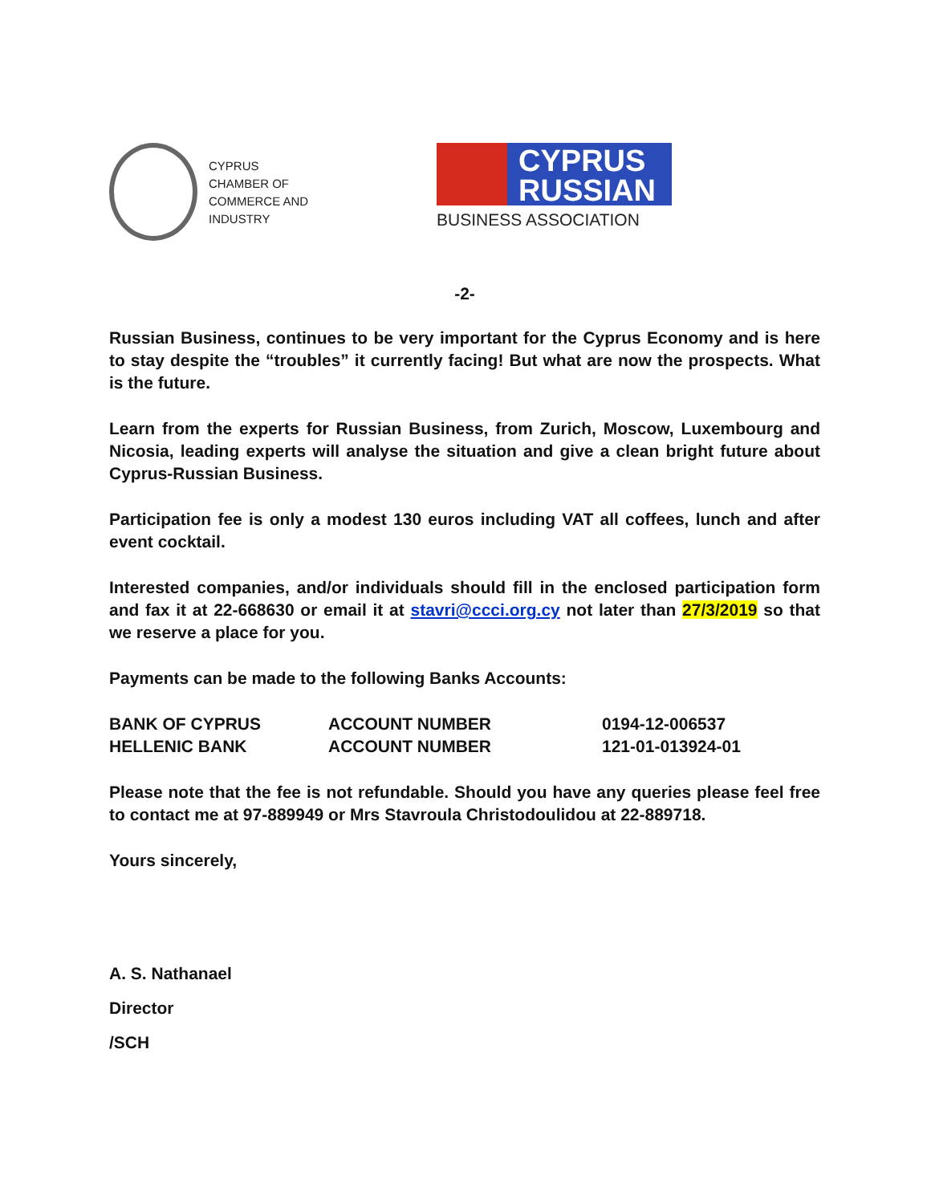CYPRUS
CHAMBER OF
COMMERCE AND
INDUSTRY
CYPRUS
RUSSIAN
BUSINESS ASSOCIATION
-2-
Russian Business, continues to be very important for the Cyprus Economy and is here to stay despite the “troubles” it currently facing! But what are now the prospects. What is the future.
Learn from the experts for Russian Business, from Zurich, Moscow, Luxembourg and Nicosia, leading experts will analyse the situation and give a clean bright future about Cyprus-Russian Business.
Participation fee is only a modest 130 euros including VAT all coffees, lunch and after event cocktail.
Interested companies, and/or individuals should fill in the enclosed participation form and fax it at 22-668630 or email it at stavri@ccci.org.cy not later than 27/3/2019 so that we reserve a place for you.
Payments can be made to the following Banks Accounts:
| BANK OF CYPRUS | ACCOUNT NUMBER | 0194-12-006537 |
| HELLENIC BANK | ACCOUNT NUMBER | 121-01-013924-01 |
Please note that the fee is not refundable. Should you have any queries please feel free to contact me at 97-889949 or Mrs Stavroula Christodoulidou at 22-889718.
Yours sincerely,
A. S. Nathanael
Director
/SCH